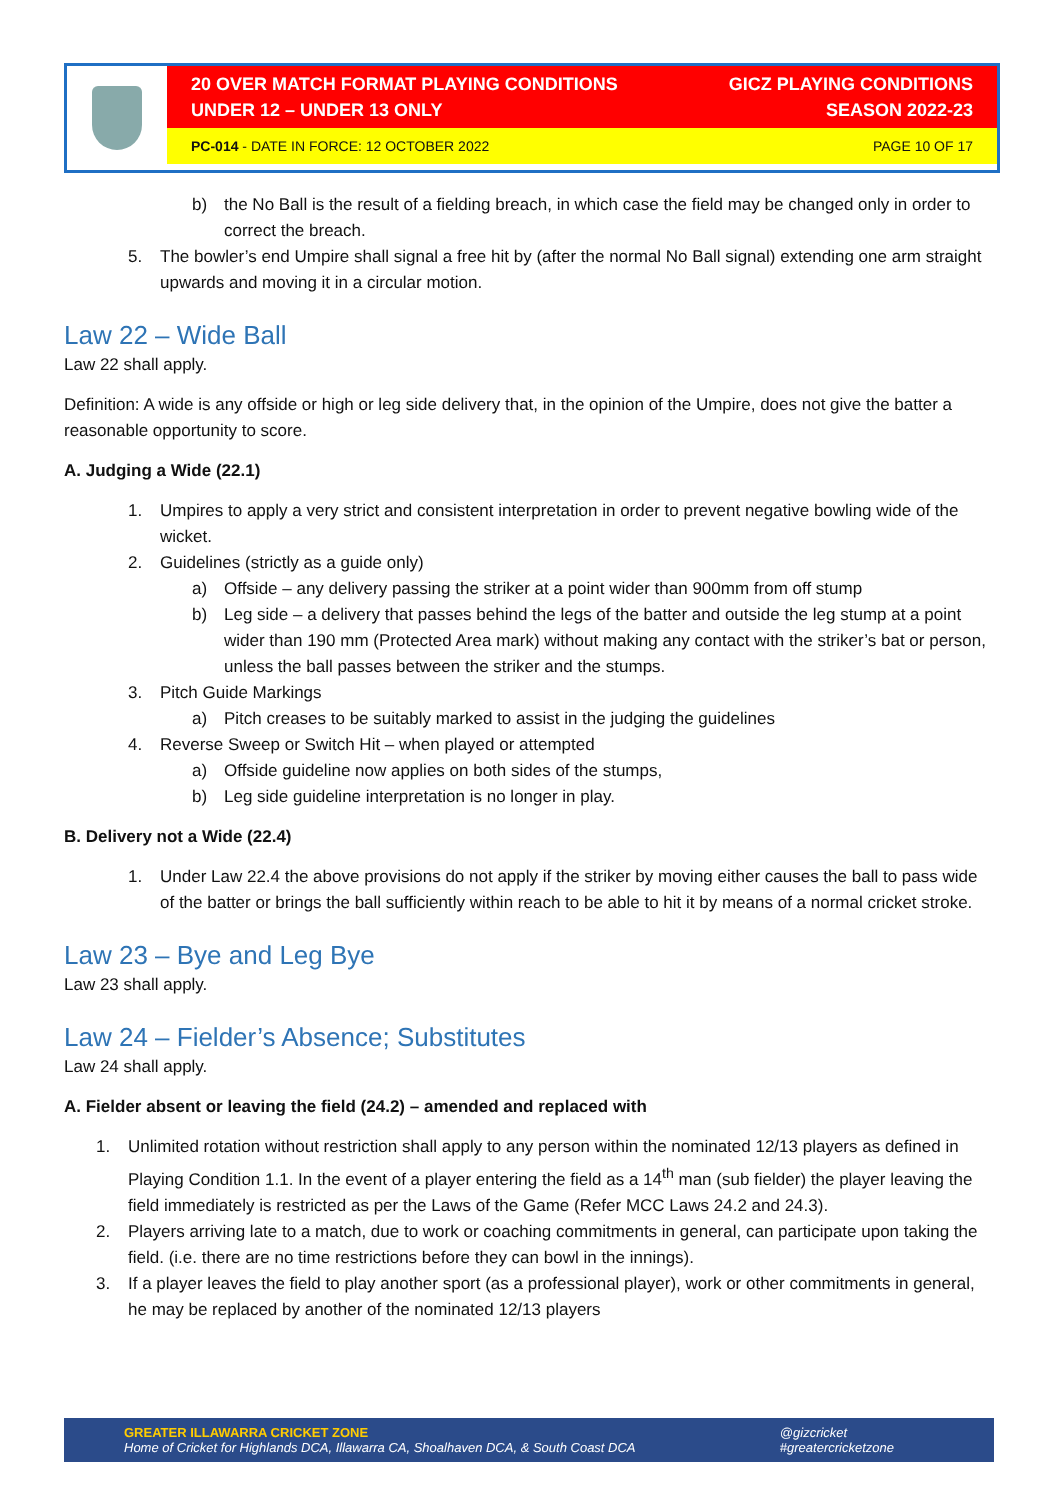20 OVER MATCH FORMAT PLAYING CONDITIONS
UNDER 12 – UNDER 13 ONLY
GICZ PLAYING CONDITIONS
SEASON 2022-23
PC-014 - DATE IN FORCE: 12 OCTOBER 2022
PAGE 10 OF 17
b) the No Ball is the result of a fielding breach, in which case the field may be changed only in order to correct the breach.
5. The bowler’s end Umpire shall signal a free hit by (after the normal No Ball signal) extending one arm straight upwards and moving it in a circular motion.
Law 22 – Wide Ball
Law 22 shall apply.
Definition: A wide is any offside or high or leg side delivery that, in the opinion of the Umpire, does not give the batter a reasonable opportunity to score.
A. Judging a Wide (22.1)
1. Umpires to apply a very strict and consistent interpretation in order to prevent negative bowling wide of the wicket.
2. Guidelines (strictly as a guide only)
a) Offside – any delivery passing the striker at a point wider than 900mm from off stump
b) Leg side – a delivery that passes behind the legs of the batter and outside the leg stump at a point wider than 190 mm (Protected Area mark) without making any contact with the striker’s bat or person, unless the ball passes between the striker and the stumps.
3. Pitch Guide Markings
a) Pitch creases to be suitably marked to assist in the judging the guidelines
4. Reverse Sweep or Switch Hit – when played or attempted
a) Offside guideline now applies on both sides of the stumps,
b) Leg side guideline interpretation is no longer in play.
B. Delivery not a Wide (22.4)
1. Under Law 22.4 the above provisions do not apply if the striker by moving either causes the ball to pass wide of the batter or brings the ball sufficiently within reach to be able to hit it by means of a normal cricket stroke.
Law 23 – Bye and Leg Bye
Law 23 shall apply.
Law 24 – Fielder’s Absence; Substitutes
Law 24 shall apply.
A. Fielder absent or leaving the field (24.2) – amended and replaced with
1. Unlimited rotation without restriction shall apply to any person within the nominated 12/13 players as defined in Playing Condition 1.1. In the event of a player entering the field as a 14<sup>th</sup> man (sub fielder) the player leaving the field immediately is restricted as per the Laws of the Game (Refer MCC Laws 24.2 and 24.3).
2. Players arriving late to a match, due to work or coaching commitments in general, can participate upon taking the field. (i.e. there are no time restrictions before they can bowl in the innings).
3. If a player leaves the field to play another sport (as a professional player), work or other commitments in general, he may be replaced by another of the nominated 12/13 players
GREATER ILLAWARRA CRICKET ZONE
Home of Cricket for Highlands DCA, Illawarra CA, Shoalhaven DCA, & South Coast DCA
@gizcricket
#greatercricketzone